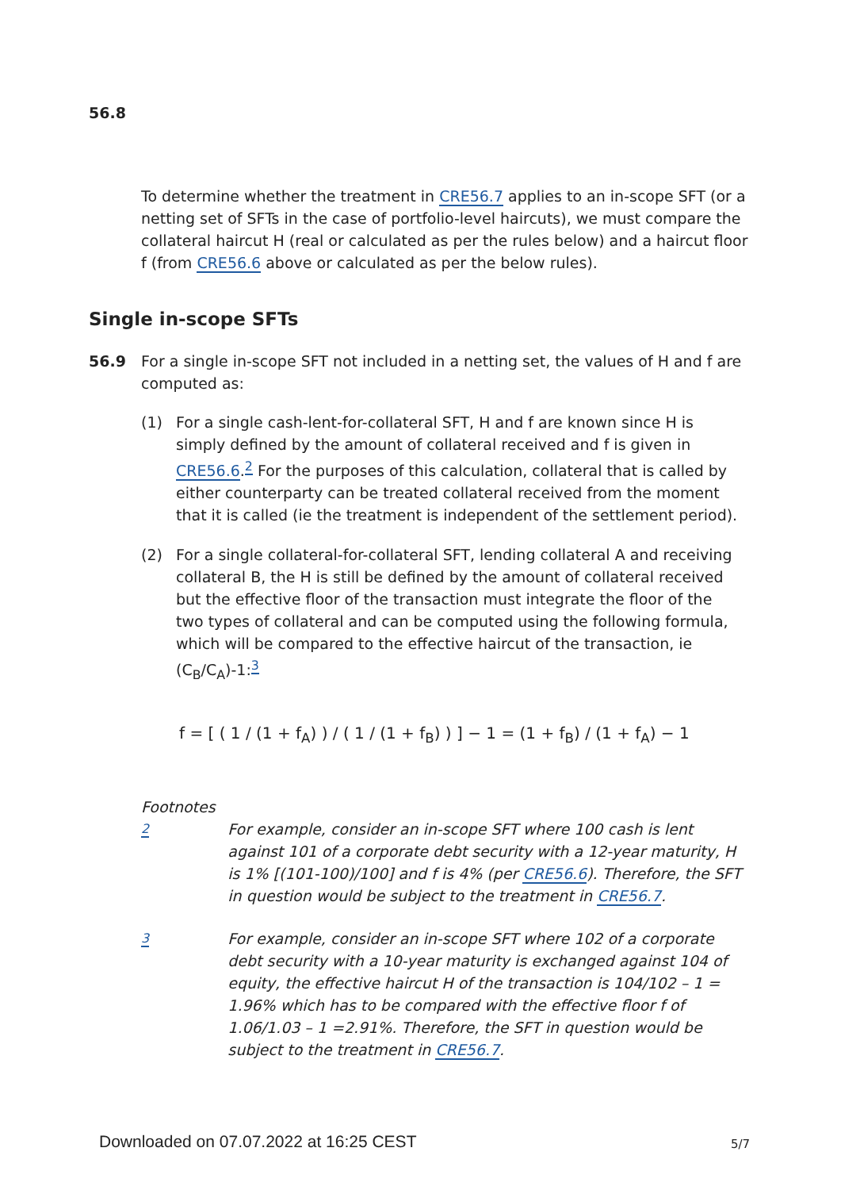56.8
To determine whether the treatment in CRE56.7 applies to an in-scope SFT (or a netting set of SFTs in the case of portfolio-level haircuts), we must compare the collateral haircut H (real or calculated as per the rules below) and a haircut floor f (from CRE56.6 above or calculated as per the below rules).
Single in-scope SFTs
56.9
For a single in-scope SFT not included in a netting set, the values of H and f are computed as:
(1) For a single cash-lent-for-collateral SFT, H and f are known since H is simply defined by the amount of collateral received and f is given in CRE56.6.<sup>2</sup> For the purposes of this calculation, collateral that is called by either counterparty can be treated collateral received from the moment that it is called (ie the treatment is independent of the settlement period).
(2) For a single collateral-for-collateral SFT, lending collateral A and receiving collateral B, the H is still be defined by the amount of collateral received but the effective floor of the transaction must integrate the floor of the two types of collateral and can be computed using the following formula, which will be compared to the effective haircut of the transaction, ie (C<sub>B</sub>/C<sub>A</sub>)-1:<sup>3</sup>
f = [ ( 1 / (1 + f<sub>A</sub>) ) / ( 1 / (1 + f<sub>B</sub>) ) ] − 1 = (1 + f<sub>B</sub>) / (1 + f<sub>A</sub>) − 1
Footnotes
<sup>2</sup> For example, consider an in-scope SFT where 100 cash is lent against 101 of a corporate debt security with a 12-year maturity, H is 1% [(101-100)/100] and f is 4% (per CRE56.6). Therefore, the SFT in question would be subject to the treatment in CRE56.7.
<sup>3</sup> For example, consider an in-scope SFT where 102 of a corporate debt security with a 10-year maturity is exchanged against 104 of equity, the effective haircut H of the transaction is 104/102 – 1 = 1.96% which has to be compared with the effective floor f of 1.06/1.03 – 1 =2.91%. Therefore, the SFT in question would be subject to the treatment in CRE56.7.
Downloaded on 07.07.2022 at 16:25 CEST
5/7